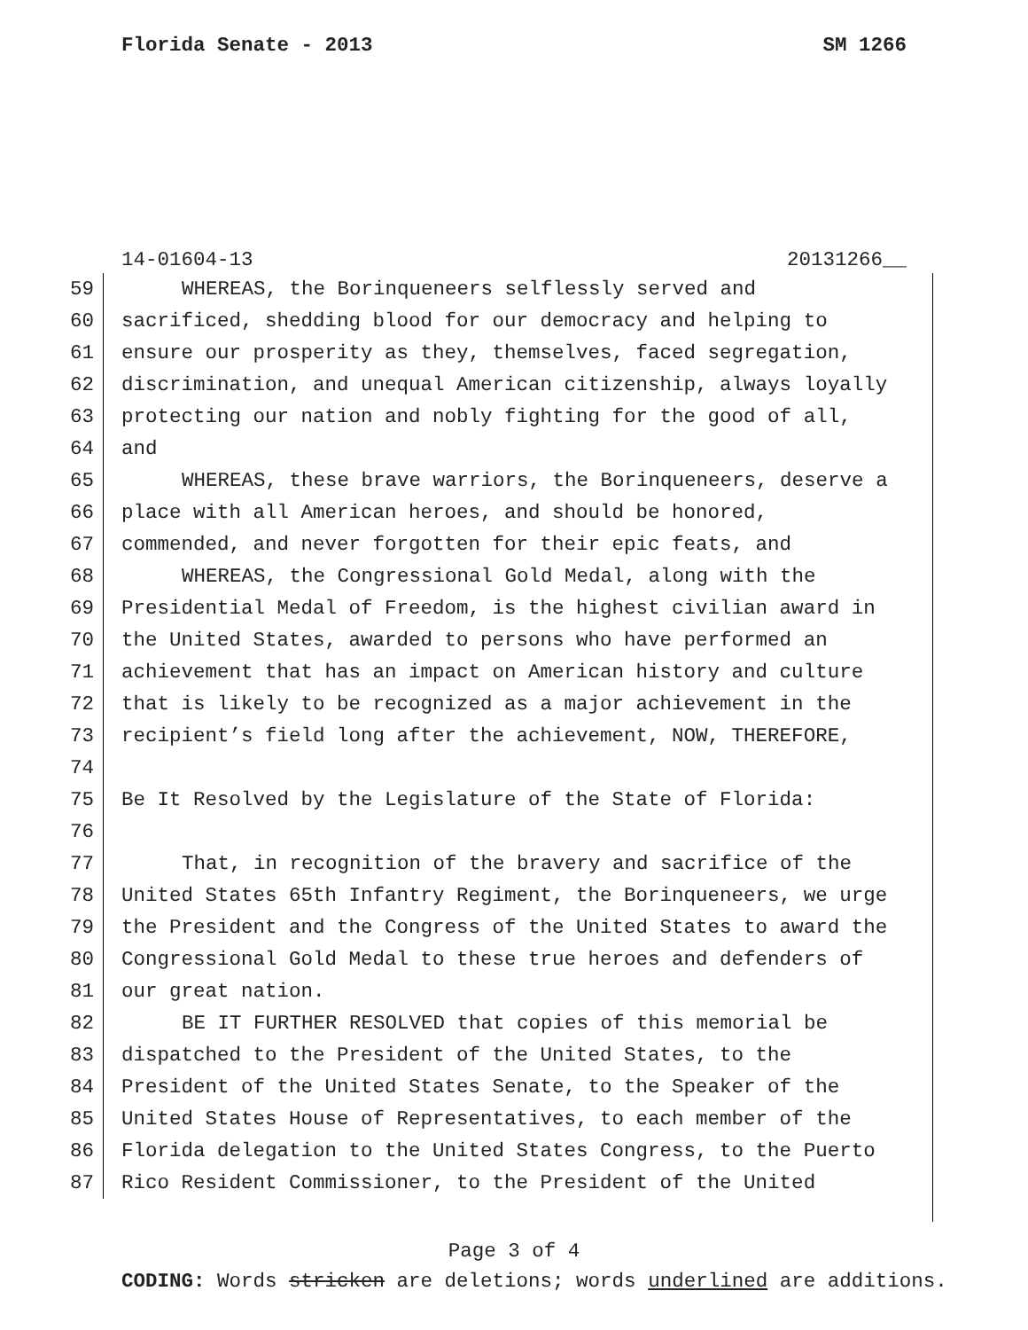Florida Senate - 2013 SM 1266
14-01604-13 20131266__
59 WHEREAS, the Borinqueneers selflessly served and
60 sacrificed, shedding blood for our democracy and helping to
61 ensure our prosperity as they, themselves, faced segregation,
62 discrimination, and unequal American citizenship, always loyally
63 protecting our nation and nobly fighting for the good of all,
64 and
65 WHEREAS, these brave warriors, the Borinqueneers, deserve a
66 place with all American heroes, and should be honored,
67 commended, and never forgotten for their epic feats, and
68 WHEREAS, the Congressional Gold Medal, along with the
69 Presidential Medal of Freedom, is the highest civilian award in
70 the United States, awarded to persons who have performed an
71 achievement that has an impact on American history and culture
72 that is likely to be recognized as a major achievement in the
73 recipient’s field long after the achievement, NOW, THEREFORE,
74
75 Be It Resolved by the Legislature of the State of Florida:
76
77 That, in recognition of the bravery and sacrifice of the
78 United States 65th Infantry Regiment, the Borinqueneers, we urge
79 the President and the Congress of the United States to award the
80 Congressional Gold Medal to these true heroes and defenders of
81 our great nation.
82 BE IT FURTHER RESOLVED that copies of this memorial be
83 dispatched to the President of the United States, to the
84 President of the United States Senate, to the Speaker of the
85 United States House of Representatives, to each member of the
86 Florida delegation to the United States Congress, to the Puerto
87 Rico Resident Commissioner, to the President of the United
Page 3 of 4
CODING: Words stricken are deletions; words underlined are additions.